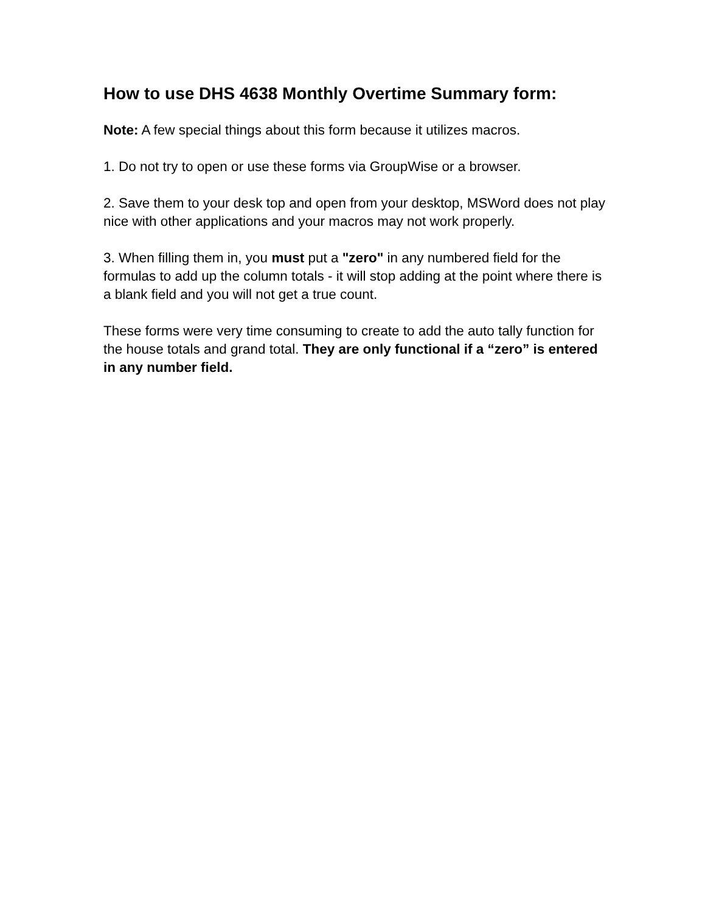How to use DHS 4638 Monthly Overtime Summary form:
Note: A few special things about this form because it utilizes macros.
1. Do not try to open or use these forms via GroupWise or a browser.
2. Save them to your desk top and open from your desktop, MSWord does not play nice with other applications and your macros may not work properly.
3. When filling them in, you must put a "zero" in any numbered field for the formulas to add up the column totals - it will stop adding at the point where there is a blank field and you will not get a true count.
These forms were very time consuming to create to add the auto tally function for the house totals and grand total. They are only functional if a “zero” is entered in any number field.